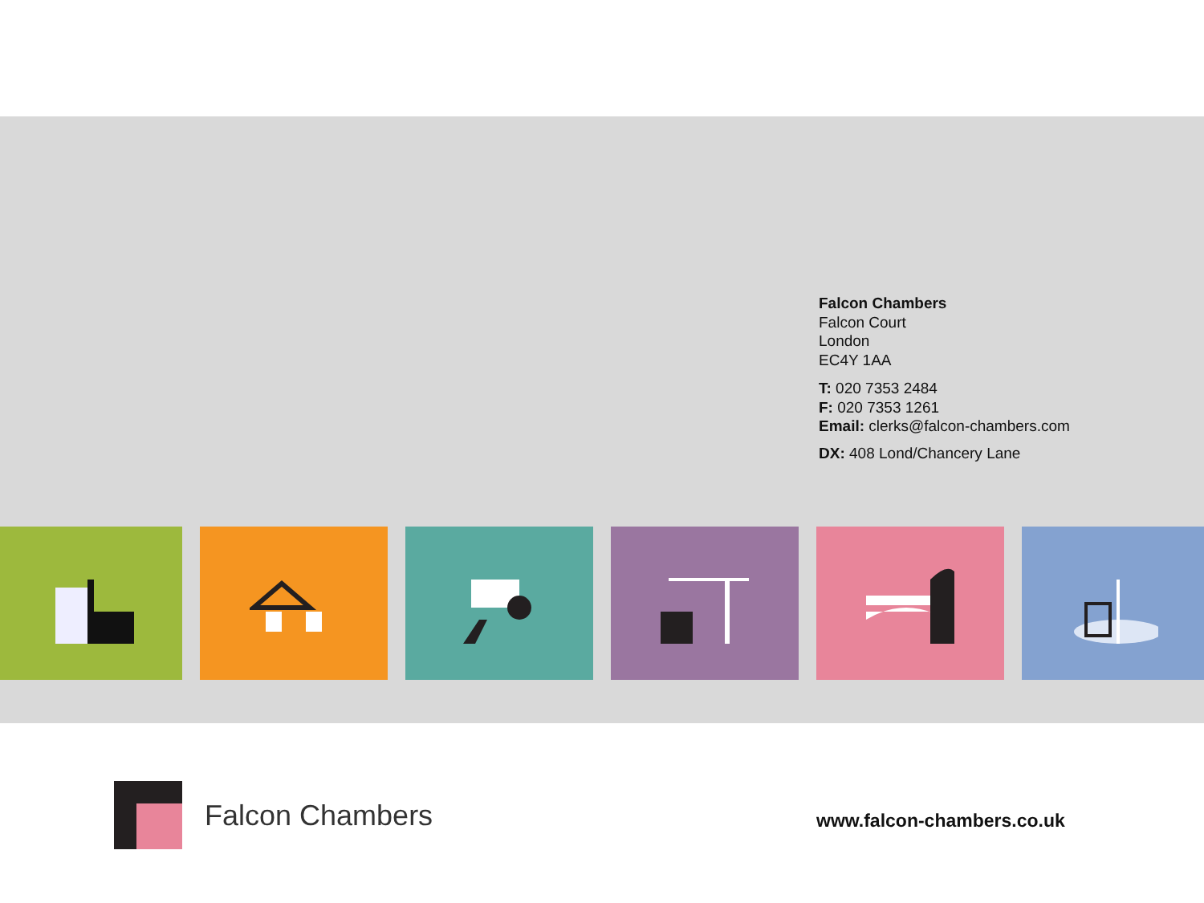Falcon Chambers
Falcon Court
London
EC4Y 1AA
T: 020 7353 2484
F: 020 7353 1261
Email: clerks@falcon-chambers.com
DX: 408 Lond/Chancery Lane
Falcon Chambers
www.falcon-chambers.co.uk